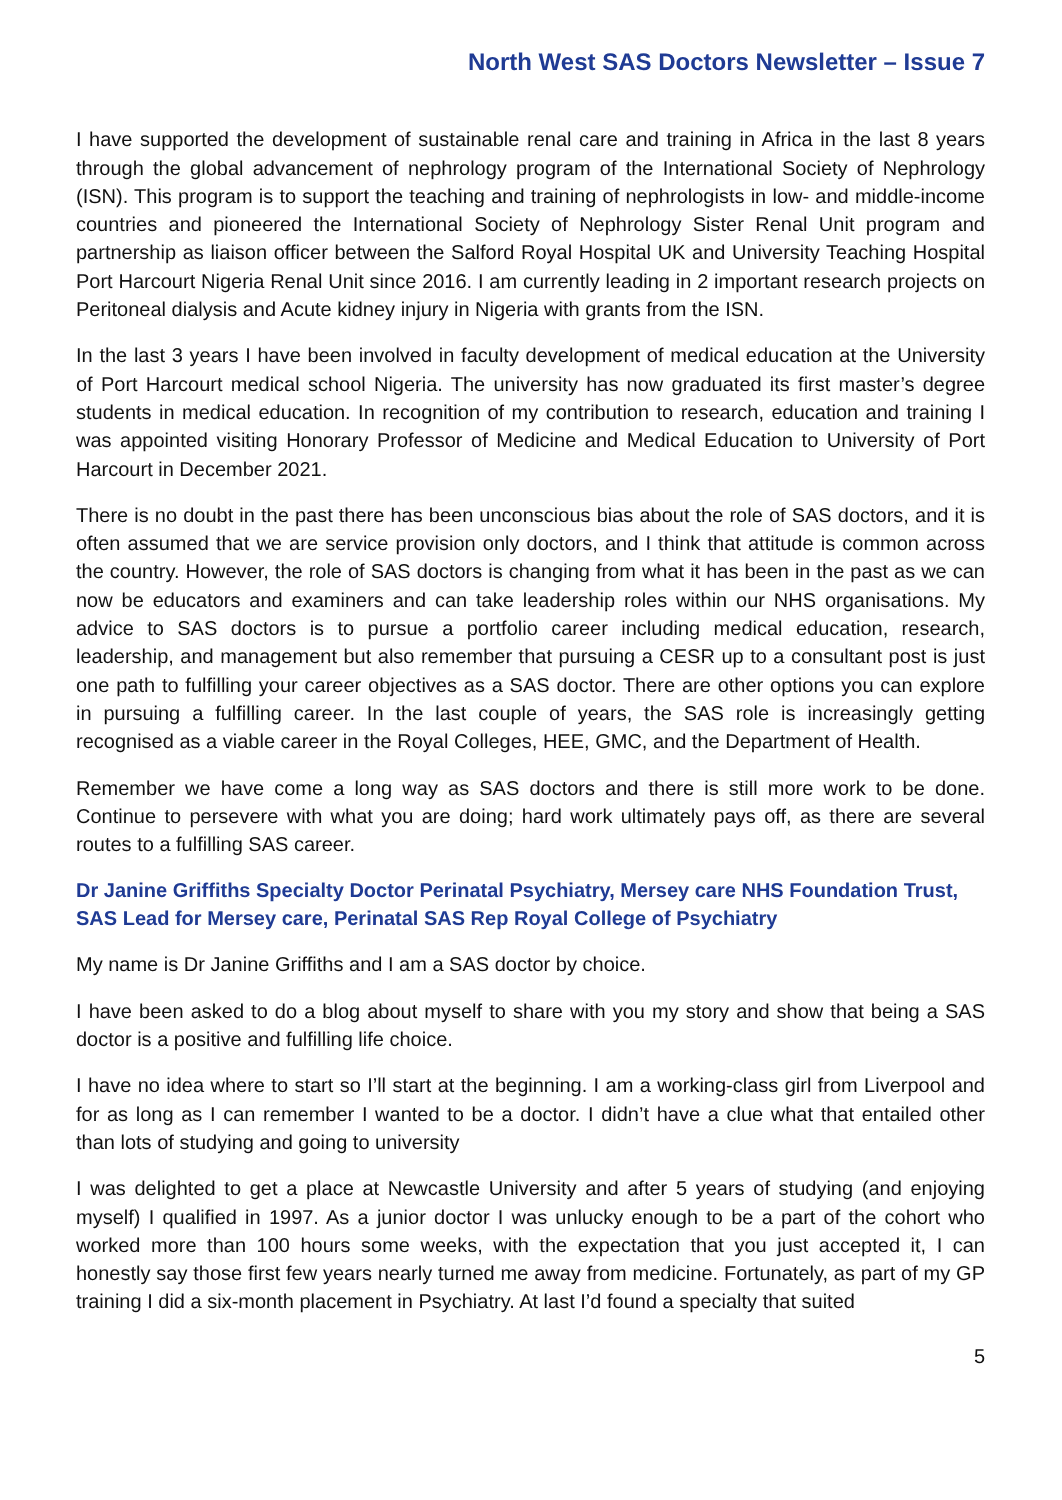North West SAS Doctors Newsletter – Issue 7
I have supported the development of sustainable renal care and training in Africa in the last 8 years through the global advancement of nephrology program of the International Society of Nephrology (ISN). This program is to support the teaching and training of nephrologists in low- and middle-income countries and pioneered the International Society of Nephrology Sister Renal Unit program and partnership as liaison officer between the Salford Royal Hospital UK and University Teaching Hospital Port Harcourt Nigeria Renal Unit since 2016. I am currently leading in 2 important research projects on Peritoneal dialysis and Acute kidney injury in Nigeria with grants from the ISN.
In the last 3 years I have been involved in faculty development of medical education at the University of Port Harcourt medical school Nigeria. The university has now graduated its first master’s degree students in medical education. In recognition of my contribution to research, education and training I was appointed visiting Honorary Professor of Medicine and Medical Education to University of Port Harcourt in December 2021.
There is no doubt in the past there has been unconscious bias about the role of SAS doctors, and it is often assumed that we are service provision only doctors, and I think that attitude is common across the country. However, the role of SAS doctors is changing from what it has been in the past as we can now be educators and examiners and can take leadership roles within our NHS organisations. My advice to SAS doctors is to pursue a portfolio career including medical education, research, leadership, and management but also remember that pursuing a CESR up to a consultant post is just one path to fulfilling your career objectives as a SAS doctor. There are other options you can explore in pursuing a fulfilling career. In the last couple of years, the SAS role is increasingly getting recognised as a viable career in the Royal Colleges, HEE, GMC, and the Department of Health.
Remember we have come a long way as SAS doctors and there is still more work to be done. Continue to persevere with what you are doing; hard work ultimately pays off, as there are several routes to a fulfilling SAS career.
Dr Janine Griffiths Specialty Doctor Perinatal Psychiatry, Mersey care NHS Foundation Trust, SAS Lead for Mersey care, Perinatal SAS Rep Royal College of Psychiatry
My name is Dr Janine Griffiths and I am a SAS doctor by choice.
I have been asked to do a blog about myself to share with you my story and show that being a SAS doctor is a positive and fulfilling life choice.
I have no idea where to start so I’ll start at the beginning. I am a working-class girl from Liverpool and for as long as I can remember I wanted to be a doctor. I didn’t have a clue what that entailed other than lots of studying and going to university
I was delighted to get a place at Newcastle University and after 5 years of studying (and enjoying myself) I qualified in 1997. As a junior doctor I was unlucky enough to be a part of the cohort who worked more than 100 hours some weeks, with the expectation that you just accepted it, I can honestly say those first few years nearly turned me away from medicine. Fortunately, as part of my GP training I did a six-month placement in Psychiatry. At last I’d found a specialty that suited
5